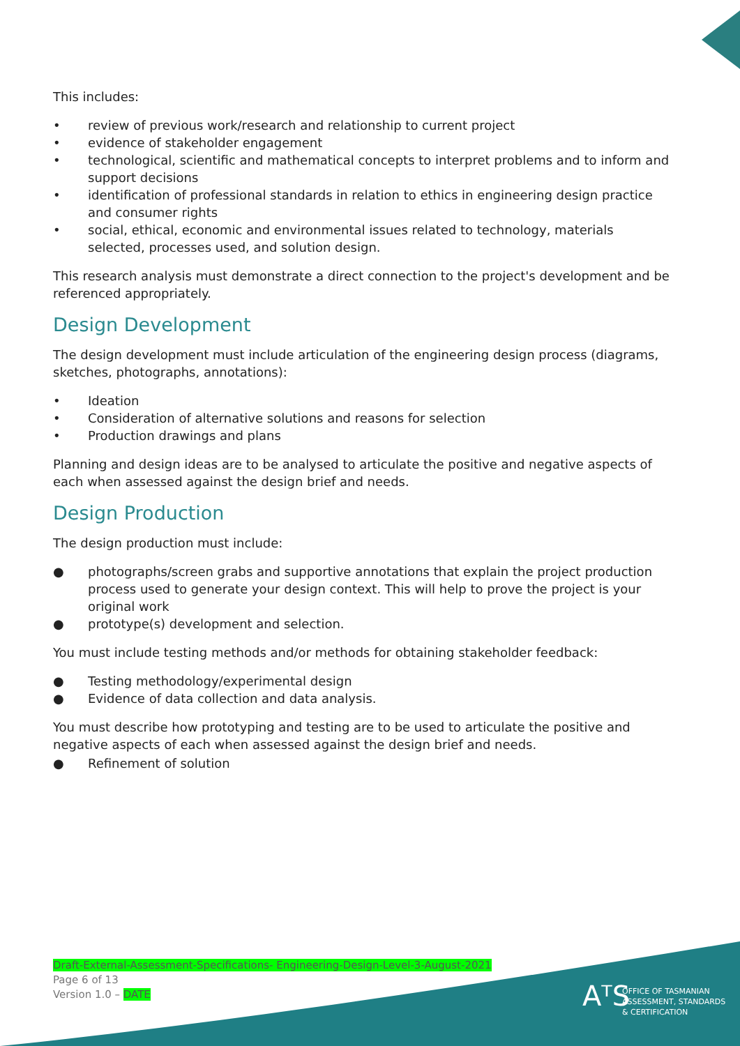This includes:
• review of previous work/research and relationship to current project
• evidence of stakeholder engagement
• technological, scientific and mathematical concepts to interpret problems and to inform and support decisions
• identification of professional standards in relation to ethics in engineering design practice and consumer rights
• social, ethical, economic and environmental issues related to technology, materials selected, processes used, and solution design.
This research analysis must demonstrate a direct connection to the project's development and be referenced appropriately.
Design Development
The design development must include articulation of the engineering design process (diagrams, sketches, photographs, annotations):
• Ideation
• Consideration of alternative solutions and reasons for selection
• Production drawings and plans
Planning and design ideas are to be analysed to articulate the positive and negative aspects of each when assessed against the design brief and needs.
Design Production
The design production must include:
● photographs/screen grabs and supportive annotations that explain the project production process used to generate your design context. This will help to prove the project is your original work
● prototype(s) development and selection.
You must include testing methods and/or methods for obtaining stakeholder feedback:
● Testing methodology/experimental design
● Evidence of data collection and data analysis.
You must describe how prototyping and testing are to be used to articulate the positive and negative aspects of each when assessed against the design brief and needs.
● Refinement of solution
Draft-External-Assessment-Specifications- Engineering-Design-Level-3-August-2021
Page 6 of 13
Version 1.0 – DATE
AᵀS
OFFICE OF TASMANIAN
ASSESSMENT, STANDARDS
& CERTIFICATION